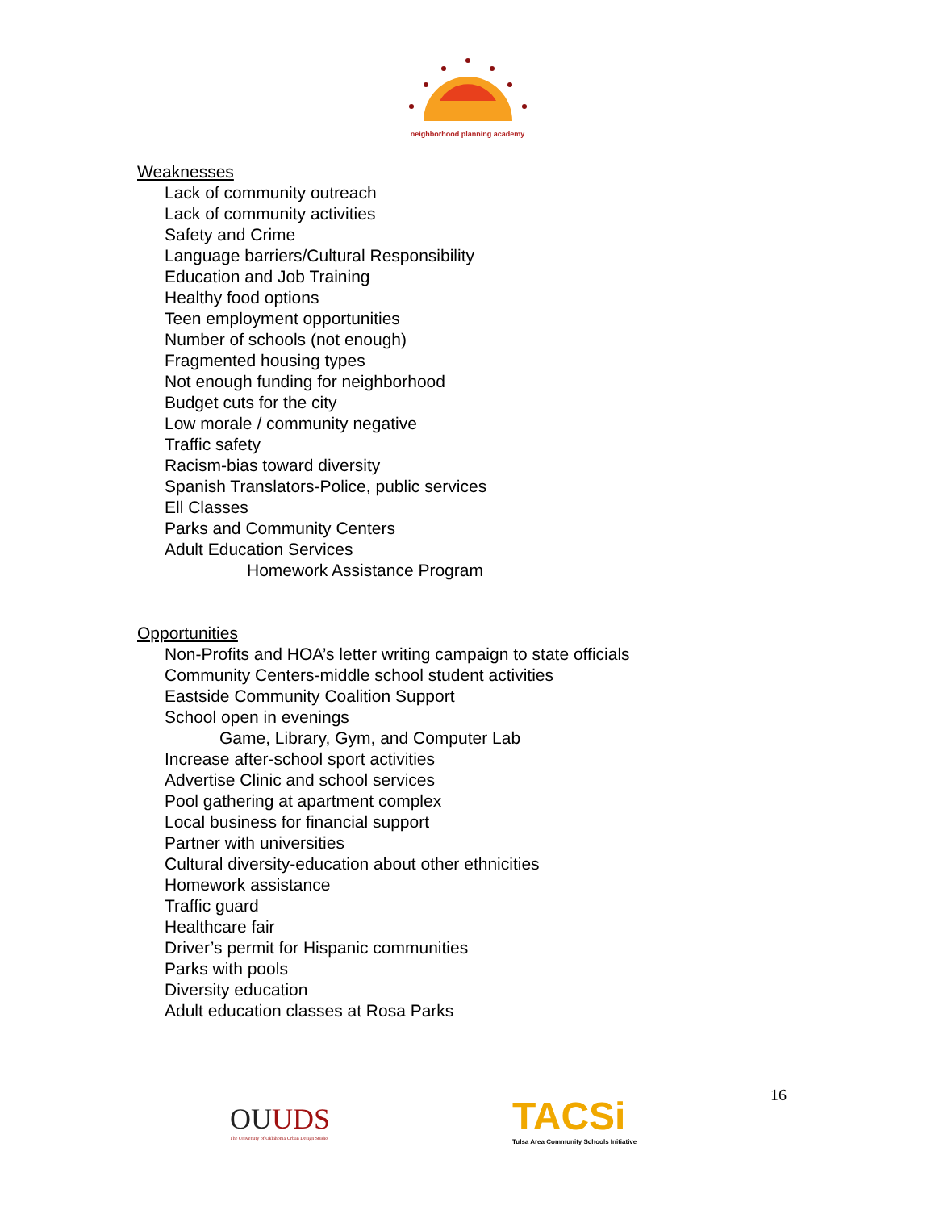neighborhood planning academy
Weaknesses
Lack of community outreach
Lack of community activities
Safety and Crime
Language barriers/Cultural Responsibility
Education and Job Training
Healthy food options
Teen employment opportunities
Number of schools (not enough)
Fragmented housing types
Not enough funding for neighborhood
Budget cuts for the city
Low morale / community negative
Traffic safety
Racism-bias toward diversity
Spanish Translators-Police, public services
Ell Classes
Parks and Community Centers
Adult Education Services
Homework Assistance Program
Opportunities
Non-Profits and HOA’s letter writing campaign to state officials
Community Centers-middle school student activities
Eastside Community Coalition Support
School open in evenings
Game, Library, Gym, and Computer Lab
Increase after-school sport activities
Advertise Clinic and school services
Pool gathering at apartment complex
Local business for financial support
Partner with universities
Cultural diversity-education about other ethnicities
Homework assistance
Traffic guard
Healthcare fair
Driver’s permit for Hispanic communities
Parks with pools
Diversity education
Adult education classes at Rosa Parks
OUUDS
The University of Oklahoma Urban Design Studio
TACSi
Tulsa Area Community Schools Initiative
16